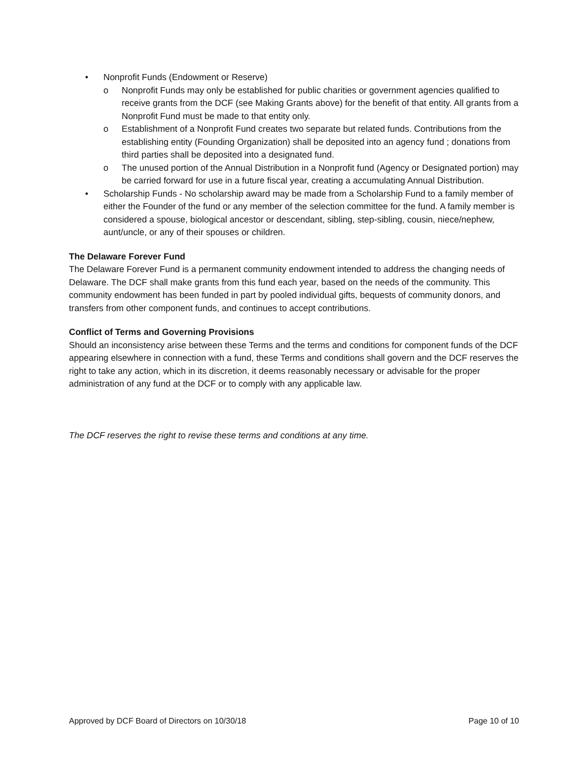• Nonprofit Funds (Endowment or Reserve)
o Nonprofit Funds may only be established for public charities or government agencies qualified to receive grants from the DCF (see Making Grants above) for the benefit of that entity. All grants from a Nonprofit Fund must be made to that entity only.
o Establishment of a Nonprofit Fund creates two separate but related funds. Contributions from the establishing entity (Founding Organization) shall be deposited into an agency fund ; donations from third parties shall be deposited into a designated fund.
o The unused portion of the Annual Distribution in a Nonprofit fund (Agency or Designated portion) may be carried forward for use in a future fiscal year, creating a accumulating Annual Distribution.
• Scholarship Funds - No scholarship award may be made from a Scholarship Fund to a family member of either the Founder of the fund or any member of the selection committee for the fund. A family member is considered a spouse, biological ancestor or descendant, sibling, step-sibling, cousin, niece/nephew, aunt/uncle, or any of their spouses or children.
The Delaware Forever Fund
The Delaware Forever Fund is a permanent community endowment intended to address the changing needs of Delaware. The DCF shall make grants from this fund each year, based on the needs of the community. This community endowment has been funded in part by pooled individual gifts, bequests of community donors, and transfers from other component funds, and continues to accept contributions.
Conflict of Terms and Governing Provisions
Should an inconsistency arise between these Terms and the terms and conditions for component funds of the DCF appearing elsewhere in connection with a fund, these Terms and conditions shall govern and the DCF reserves the right to take any action, which in its discretion, it deems reasonably necessary or advisable for the proper administration of any fund at the DCF or to comply with any applicable law.
The DCF reserves the right to revise these terms and conditions at any time.
Approved by DCF Board of Directors on 10/30/18 Page 10 of 10